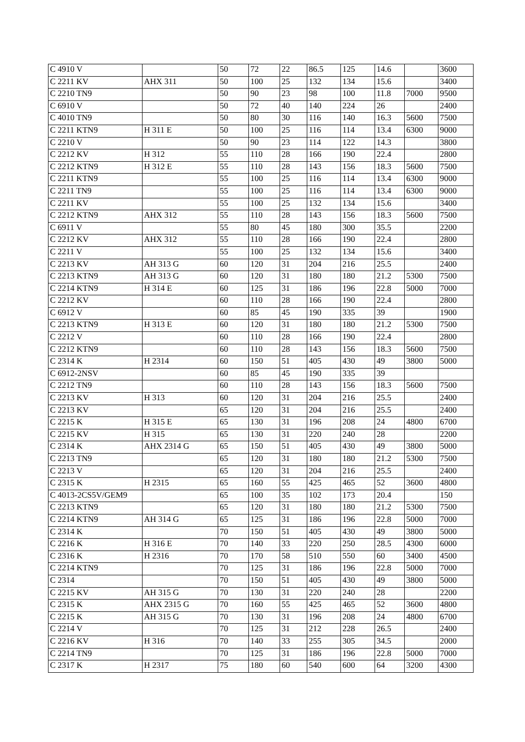| C 4910 V | | 50 | 72 | 22 | 86.5 | 125 | 14.6 | | 3600 |
| C 2211 KV | AHX 311 | 50 | 100 | 25 | 132 | 134 | 15.6 | | 3400 |
| C 2210 TN9 | | 50 | 90 | 23 | 98 | 100 | 11.8 | 7000 | 9500 |
| C 6910 V | | 50 | 72 | 40 | 140 | 224 | 26 | | 2400 |
| C 4010 TN9 | | 50 | 80 | 30 | 116 | 140 | 16.3 | 5600 | 7500 |
| C 2211 KTN9 | H 311 E | 50 | 100 | 25 | 116 | 114 | 13.4 | 6300 | 9000 |
| C 2210 V | | 50 | 90 | 23 | 114 | 122 | 14.3 | | 3800 |
| C 2212 KV | H 312 | 55 | 110 | 28 | 166 | 190 | 22.4 | | 2800 |
| C 2212 KTN9 | H 312 E | 55 | 110 | 28 | 143 | 156 | 18.3 | 5600 | 7500 |
| C 2211 KTN9 | | 55 | 100 | 25 | 116 | 114 | 13.4 | 6300 | 9000 |
| C 2211 TN9 | | 55 | 100 | 25 | 116 | 114 | 13.4 | 6300 | 9000 |
| C 2211 KV | | 55 | 100 | 25 | 132 | 134 | 15.6 | | 3400 |
| C 2212 KTN9 | AHX 312 | 55 | 110 | 28 | 143 | 156 | 18.3 | 5600 | 7500 |
| C 6911 V | | 55 | 80 | 45 | 180 | 300 | 35.5 | | 2200 |
| C 2212 KV | AHX 312 | 55 | 110 | 28 | 166 | 190 | 22.4 | | 2800 |
| C 2211 V | | 55 | 100 | 25 | 132 | 134 | 15.6 | | 3400 |
| C 2213 KV | AH 313 G | 60 | 120 | 31 | 204 | 216 | 25.5 | | 2400 |
| C 2213 KTN9 | AH 313 G | 60 | 120 | 31 | 180 | 180 | 21.2 | 5300 | 7500 |
| C 2214 KTN9 | H 314 E | 60 | 125 | 31 | 186 | 196 | 22.8 | 5000 | 7000 |
| C 2212 KV | | 60 | 110 | 28 | 166 | 190 | 22.4 | | 2800 |
| C 6912 V | | 60 | 85 | 45 | 190 | 335 | 39 | | 1900 |
| C 2213 KTN9 | H 313 E | 60 | 120 | 31 | 180 | 180 | 21.2 | 5300 | 7500 |
| C 2212 V | | 60 | 110 | 28 | 166 | 190 | 22.4 | | 2800 |
| C 2212 KTN9 | | 60 | 110 | 28 | 143 | 156 | 18.3 | 5600 | 7500 |
| C 2314 K | H 2314 | 60 | 150 | 51 | 405 | 430 | 49 | 3800 | 5000 |
| C 6912-2NSV | | 60 | 85 | 45 | 190 | 335 | 39 | | |
| C 2212 TN9 | | 60 | 110 | 28 | 143 | 156 | 18.3 | 5600 | 7500 |
| C 2213 KV | H 313 | 60 | 120 | 31 | 204 | 216 | 25.5 | | 2400 |
| C 2213 KV | | 65 | 120 | 31 | 204 | 216 | 25.5 | | 2400 |
| C 2215 K | H 315 E | 65 | 130 | 31 | 196 | 208 | 24 | 4800 | 6700 |
| C 2215 KV | H 315 | 65 | 130 | 31 | 220 | 240 | 28 | | 2200 |
| C 2314 K | AHX 2314 G | 65 | 150 | 51 | 405 | 430 | 49 | 3800 | 5000 |
| C 2213 TN9 | | 65 | 120 | 31 | 180 | 180 | 21.2 | 5300 | 7500 |
| C 2213 V | | 65 | 120 | 31 | 204 | 216 | 25.5 | | 2400 |
| C 2315 K | H 2315 | 65 | 160 | 55 | 425 | 465 | 52 | 3600 | 4800 |
| C 4013-2CS5V/GEM9 | | 65 | 100 | 35 | 102 | 173 | 20.4 | | 150 |
| C 2213 KTN9 | | 65 | 120 | 31 | 180 | 180 | 21.2 | 5300 | 7500 |
| C 2214 KTN9 | AH 314 G | 65 | 125 | 31 | 186 | 196 | 22.8 | 5000 | 7000 |
| C 2314 K | | 70 | 150 | 51 | 405 | 430 | 49 | 3800 | 5000 |
| C 2216 K | H 316 E | 70 | 140 | 33 | 220 | 250 | 28.5 | 4300 | 6000 |
| C 2316 K | H 2316 | 70 | 170 | 58 | 510 | 550 | 60 | 3400 | 4500 |
| C 2214 KTN9 | | 70 | 125 | 31 | 186 | 196 | 22.8 | 5000 | 7000 |
| C 2314 | | 70 | 150 | 51 | 405 | 430 | 49 | 3800 | 5000 |
| C 2215 KV | AH 315 G | 70 | 130 | 31 | 220 | 240 | 28 | | 2200 |
| C 2315 K | AHX 2315 G | 70 | 160 | 55 | 425 | 465 | 52 | 3600 | 4800 |
| C 2215 K | AH 315 G | 70 | 130 | 31 | 196 | 208 | 24 | 4800 | 6700 |
| C 2214 V | | 70 | 125 | 31 | 212 | 228 | 26.5 | | 2400 |
| C 2216 KV | H 316 | 70 | 140 | 33 | 255 | 305 | 34.5 | | 2000 |
| C 2214 TN9 | | 70 | 125 | 31 | 186 | 196 | 22.8 | 5000 | 7000 |
| C 2317 K | H 2317 | 75 | 180 | 60 | 540 | 600 | 64 | 3200 | 4300 |